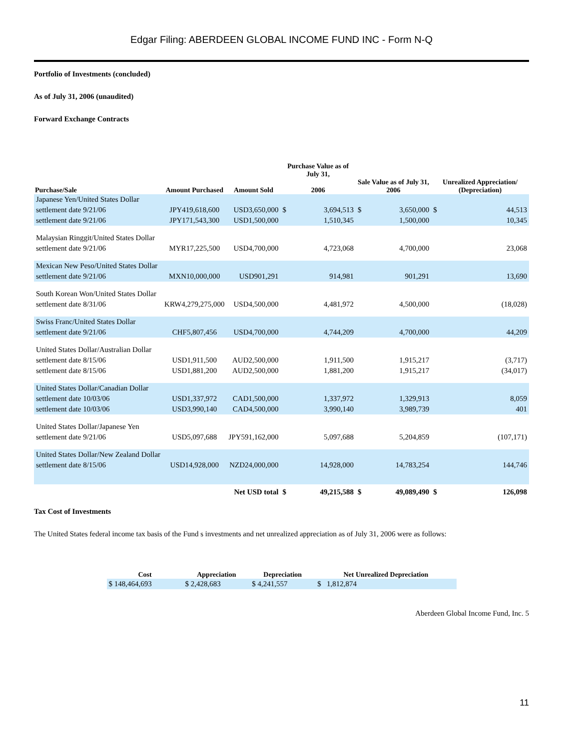Edgar Filing: ABERDEEN GLOBAL INCOME FUND INC - Form N-Q
Portfolio of Investments (concluded)
As of July 31, 2006 (unaudited)
Forward Exchange Contracts
| Purchase/Sale | Amount Purchased | Amount Sold | Purchase Value as of July 31, 2006 | | Sale Value as of July 31, 2006 | | Unrealized Appreciation/ (Depreciation) | |
| --- | --- | --- | --- | --- | --- | --- | --- | --- |
| Japanese Yen/United States Dollar | | | | | | | | |
| settlement date 9/21/06 | JPY419,618,600 | USD3,650,000 | $ | 3,694,513 | $ | 3,650,000 | $ | 44,513 |
| settlement date 9/21/06 | JPY171,543,300 | USD1,500,000 | | 1,510,345 | | 1,500,000 | | 10,345 |
| Malaysian Ringgit/United States Dollar | | | | | | | | |
| settlement date 9/21/06 | MYR17,225,500 | USD4,700,000 | | 4,723,068 | | 4,700,000 | | 23,068 |
| Mexican New Peso/United States Dollar | | | | | | | | |
| settlement date 9/21/06 | MXN10,000,000 | USD901,291 | | 914,981 | | 901,291 | | 13,690 |
| South Korean Won/United States Dollar | | | | | | | | |
| settlement date 8/31/06 | KRW4,279,275,000 | USD4,500,000 | | 4,481,972 | | 4,500,000 | | (18,028) |
| Swiss Franc/United States Dollar | | | | | | | | |
| settlement date 9/21/06 | CHF5,807,456 | USD4,700,000 | | 4,744,209 | | 4,700,000 | | 44,209 |
| United States Dollar/Australian Dollar | | | | | | | | |
| settlement date 8/15/06 | USD1,911,500 | AUD2,500,000 | | 1,911,500 | | 1,915,217 | | (3,717) |
| settlement date 8/15/06 | USD1,881,200 | AUD2,500,000 | | 1,881,200 | | 1,915,217 | | (34,017) |
| United States Dollar/Canadian Dollar | | | | | | | | |
| settlement date 10/03/06 | USD1,337,972 | CAD1,500,000 | | 1,337,972 | | 1,329,913 | | 8,059 |
| settlement date 10/03/06 | USD3,990,140 | CAD4,500,000 | | 3,990,140 | | 3,989,739 | | 401 |
| United States Dollar/Japanese Yen | | | | | | | | |
| settlement date 9/21/06 | USD5,097,688 | JPY591,162,000 | | 5,097,688 | | 5,204,859 | | (107,171) |
| United States Dollar/New Zealand Dollar | | | | | | | | |
| settlement date 8/15/06 | USD14,928,000 | NZD24,000,000 | | 14,928,000 | | 14,783,254 | | 144,746 |
| | | Net USD total | $ | 49,215,588 | $ | 49,089,490 | $ | 126,098 |
Tax Cost of Investments
The United States federal income tax basis of the Fund s investments and net unrealized appreciation as of July 31, 2006 were as follows:
| Cost | Appreciation | Depreciation | Net Unrealized Depreciation |
| --- | --- | --- | --- |
| $ 148,464,693 | $ 2,428,683 | $ 4,241,557 | $ 1,812,874 |
Aberdeen Global Income Fund, Inc. 5
11